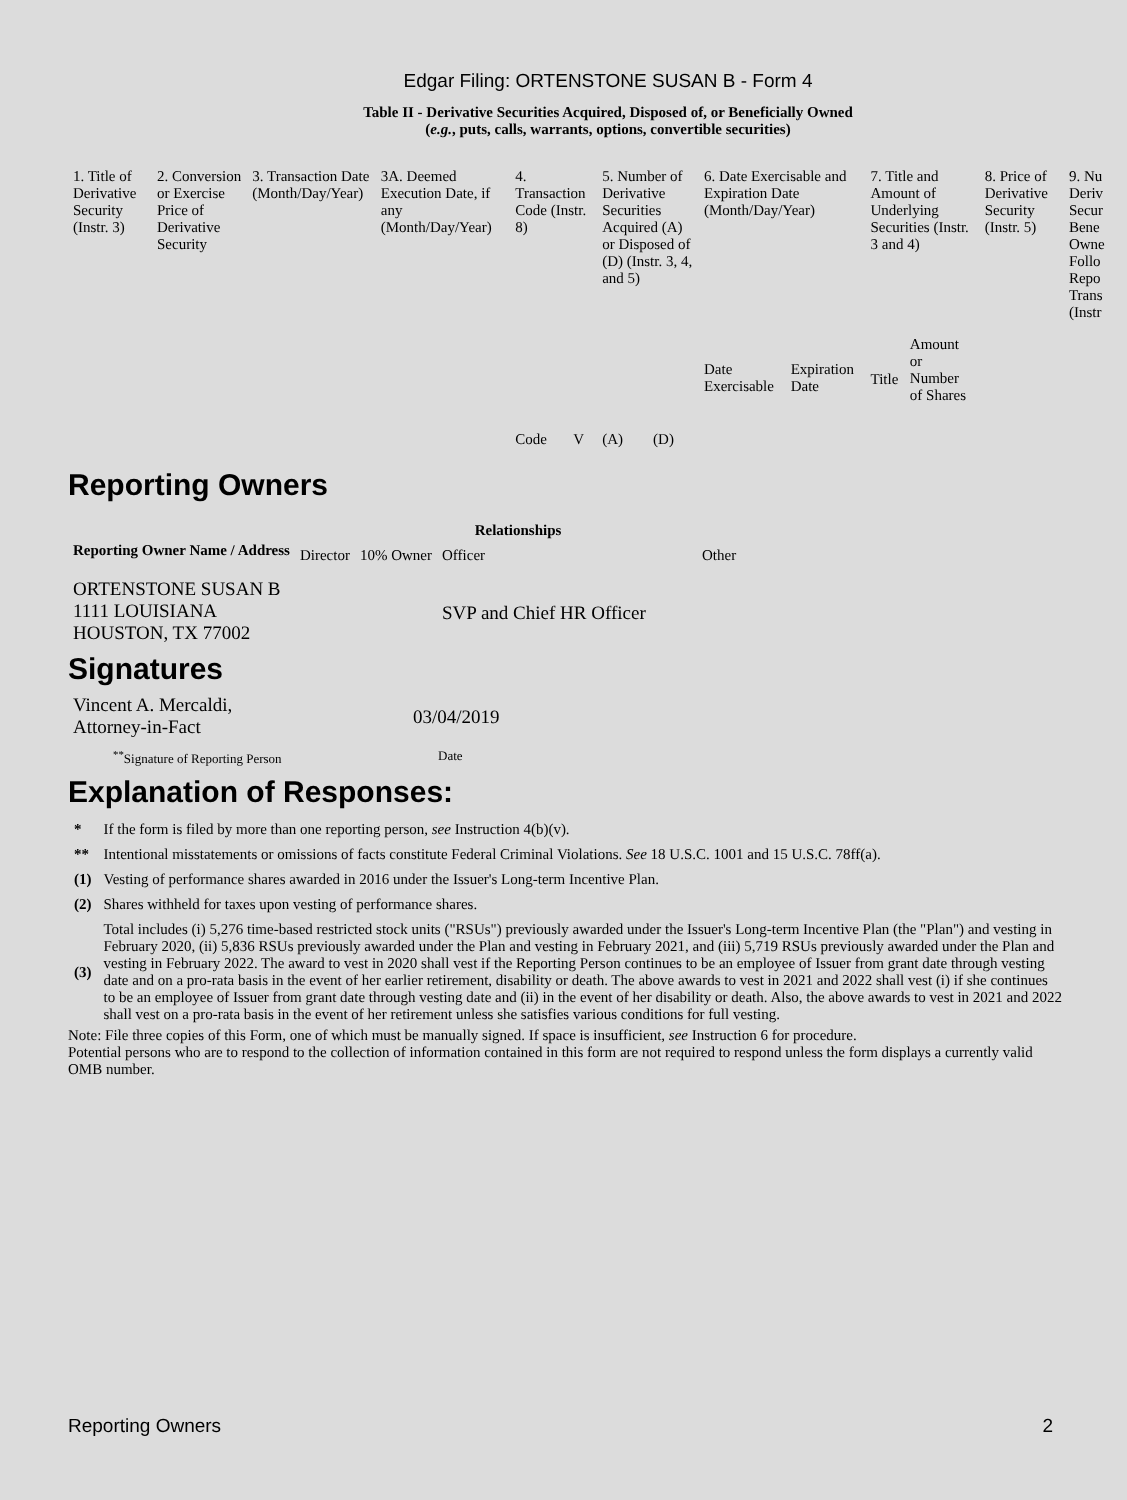Edgar Filing: ORTENSTONE SUSAN B - Form 4
Table II - Derivative Securities Acquired, Disposed of, or Beneficially Owned
(e.g., puts, calls, warrants, options, convertible securities)
| 1. Title of Derivative Security (Instr. 3) | 2. Conversion or Exercise Price of Derivative Security | 3. Transaction Date (Month/Day/Year) | 3A. Deemed Execution Date, if any (Month/Day/Year) | 4. Transaction Code (Instr. 8) | | 5. Number of Derivative Securities Acquired (A) or Disposed of (D) (Instr. 3, 4, and 5) | | 6. Date Exercisable and Expiration Date (Month/Day/Year) | | 7. Title and Amount of Underlying Securities (Instr. 3 and 4) | | 8. Price of Derivative Security (Instr. 5) | 9. Nu Deriv Secur Bene Owne Follo Repo Trans (Instr |
| | | | | Code | V | (A) | (D) | Date Exercisable | Expiration Date | Title | Amount or Number of Shares | | |
Reporting Owners
| Reporting Owner Name / Address | Relationships | | | |
| --- | --- | --- | --- | --- |
| | Director | 10% Owner | Officer | Other |
| ORTENSTONE SUSAN B 1111 LOUISIANA HOUSTON, TX 77002 | | | SVP and Chief HR Officer | |
Signatures
| Vincent A. Mercaldi, Attorney-in-Fact | 03/04/2019 |
| <sup>**</sup> Signature of Reporting Person | Date |
Explanation of Responses:
| * | If the form is filed by more than one reporting person, see Instruction 4(b)(v). |
| ** | Intentional misstatements or omissions of facts constitute Federal Criminal Violations. See 18 U.S.C. 1001 and 15 U.S.C. 78ff(a). |
| (1) | Vesting of performance shares awarded in 2016 under the Issuer's Long-term Incentive Plan. |
| (2) | Shares withheld for taxes upon vesting of performance shares. |
| (3) | Total includes (i) 5,276 time-based restricted stock units ("RSUs") previously awarded under the Issuer's Long-term Incentive Plan (the "Plan") and vesting in February 2020, (ii) 5,836 RSUs previously awarded under the Plan and vesting in February 2021, and (iii) 5,719 RSUs previously awarded under the Plan and vesting in February 2022. The award to vest in 2020 shall vest if the Reporting Person continues to be an employee of Issuer from grant date through vesting date and on a pro-rata basis in the event of her earlier retirement, disability or death. The above awards to vest in 2021 and 2022 shall vest (i) if she continues to be an employee of Issuer from grant date through vesting date and (ii) in the event of her disability or death. Also, the above awards to vest in 2021 and 2022 shall vest on a pro-rata basis in the event of her retirement unless she satisfies various conditions for full vesting. |
Note: File three copies of this Form, one of which must be manually signed. If space is insufficient, see Instruction 6 for procedure.
Potential persons who are to respond to the collection of information contained in this form are not required to respond unless the form displays a currently valid OMB number.
Reporting Owners 2